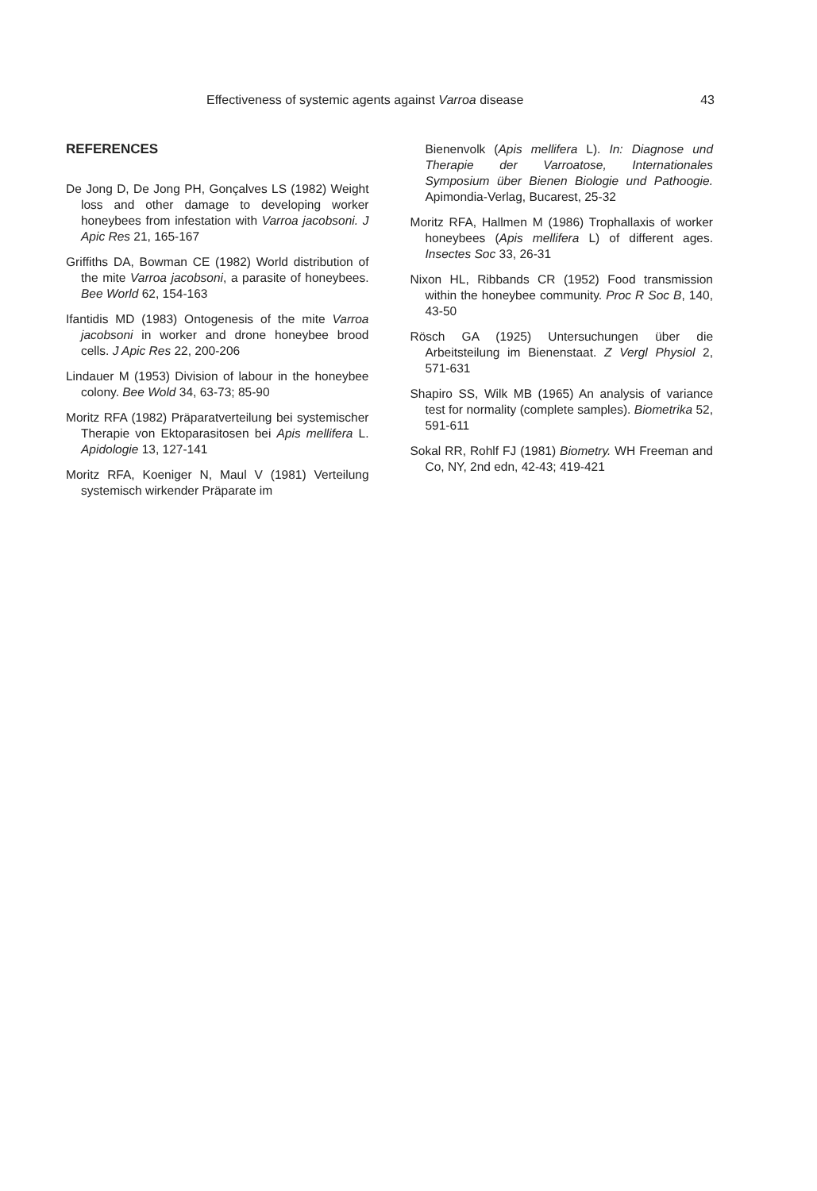Effectiveness of systemic agents against Varroa disease 43
REFERENCES
De Jong D, De Jong PH, Gonçalves LS (1982) Weight loss and other damage to developing worker honeybees from infestation with Varroa jacobsoni. J Apic Res 21, 165-167
Griffiths DA, Bowman CE (1982) World distribution of the mite Varroa jacobsoni, a parasite of honeybees. Bee World 62, 154-163
Ifantidis MD (1983) Ontogenesis of the mite Varroa jacobsoni in worker and drone honeybee brood cells. J Apic Res 22, 200-206
Lindauer M (1953) Division of labour in the honeybee colony. Bee Wold 34, 63-73; 85-90
Moritz RFA (1982) Präparatverteilung bei systemischer Therapie von Ektoparasitosen bei Apis mellifera L. Apidologie 13, 127-141
Moritz RFA, Koeniger N, Maul V (1981) Verteilung systemisch wirkender Präparate im
Bienenvolk (Apis mellifera L). In: Diagnose und Therapie der Varroatose, Internationales Symposium über Bienen Biologie und Pathoogie. Apimondia-Verlag, Bucarest, 25-32
Moritz RFA, Hallmen M (1986) Trophallaxis of worker honeybees (Apis mellifera L) of different ages. Insectes Soc 33, 26-31
Nixon HL, Ribbands CR (1952) Food transmission within the honeybee community. Proc R Soc B, 140, 43-50
Rösch GA (1925) Untersuchungen über die Arbeitsteilung im Bienenstaat. Z Vergl Physiol 2, 571-631
Shapiro SS, Wilk MB (1965) An analysis of variance test for normality (complete samples). Biometrika 52, 591-611
Sokal RR, Rohlf FJ (1981) Biometry. WH Freeman and Co, NY, 2nd edn, 42-43; 419-421